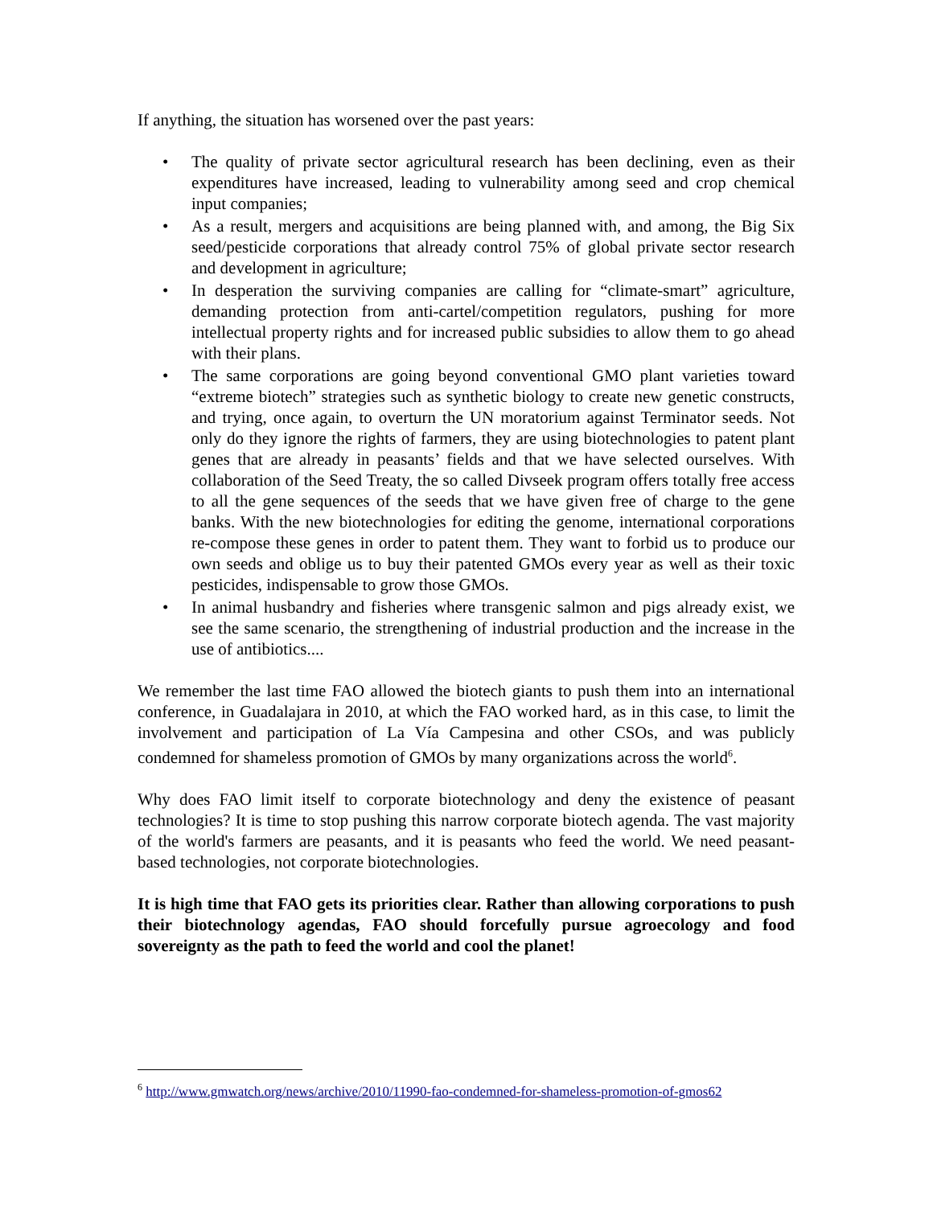If anything, the situation has worsened over the past years:
• The quality of private sector agricultural research has been declining, even as their expenditures have increased, leading to vulnerability among seed and crop chemical input companies;
• As a result, mergers and acquisitions are being planned with, and among, the Big Six seed/pesticide corporations that already control 75% of global private sector research and development in agriculture;
• In desperation the surviving companies are calling for “climate-smart” agriculture, demanding protection from anti-cartel/competition regulators, pushing for more intellectual property rights and for increased public subsidies to allow them to go ahead with their plans.
• The same corporations are going beyond conventional GMO plant varieties toward “extreme biotech” strategies such as synthetic biology to create new genetic constructs, and trying, once again, to overturn the UN moratorium against Terminator seeds. Not only do they ignore the rights of farmers, they are using biotechnologies to patent plant genes that are already in peasants’ fields and that we have selected ourselves. With collaboration of the Seed Treaty, the so called Divseek program offers totally free access to all the gene sequences of the seeds that we have given free of charge to the gene banks. With the new biotechnologies for editing the genome, international corporations re-compose these genes in order to patent them. They want to forbid us to produce our own seeds and oblige us to buy their patented GMOs every year as well as their toxic pesticides, indispensable to grow those GMOs.
• In animal husbandry and fisheries where transgenic salmon and pigs already exist, we see the same scenario, the strengthening of industrial production and the increase in the use of antibiotics....
We remember the last time FAO allowed the biotech giants to push them into an international conference, in Guadalajara in 2010, at which the FAO worked hard, as in this case, to limit the involvement and participation of La Vía Campesina and other CSOs, and was publicly condemned for shameless promotion of GMOs by many organizations across the world<sup>6</sup>.
Why does FAO limit itself to corporate biotechnology and deny the existence of peasant technologies? It is time to stop pushing this narrow corporate biotech agenda. The vast majority of the world's farmers are peasants, and it is peasants who feed the world. We need peasant-based technologies, not corporate biotechnologies.
It is high time that FAO gets its priorities clear. Rather than allowing corporations to push their biotechnology agendas, FAO should forcefully pursue agroecology and food sovereignty as the path to feed the world and cool the planet!
<sup>6</sup> http://www.gmwatch.org/news/archive/2010/11990-fao-condemned-for-shameless-promotion-of-gmos62